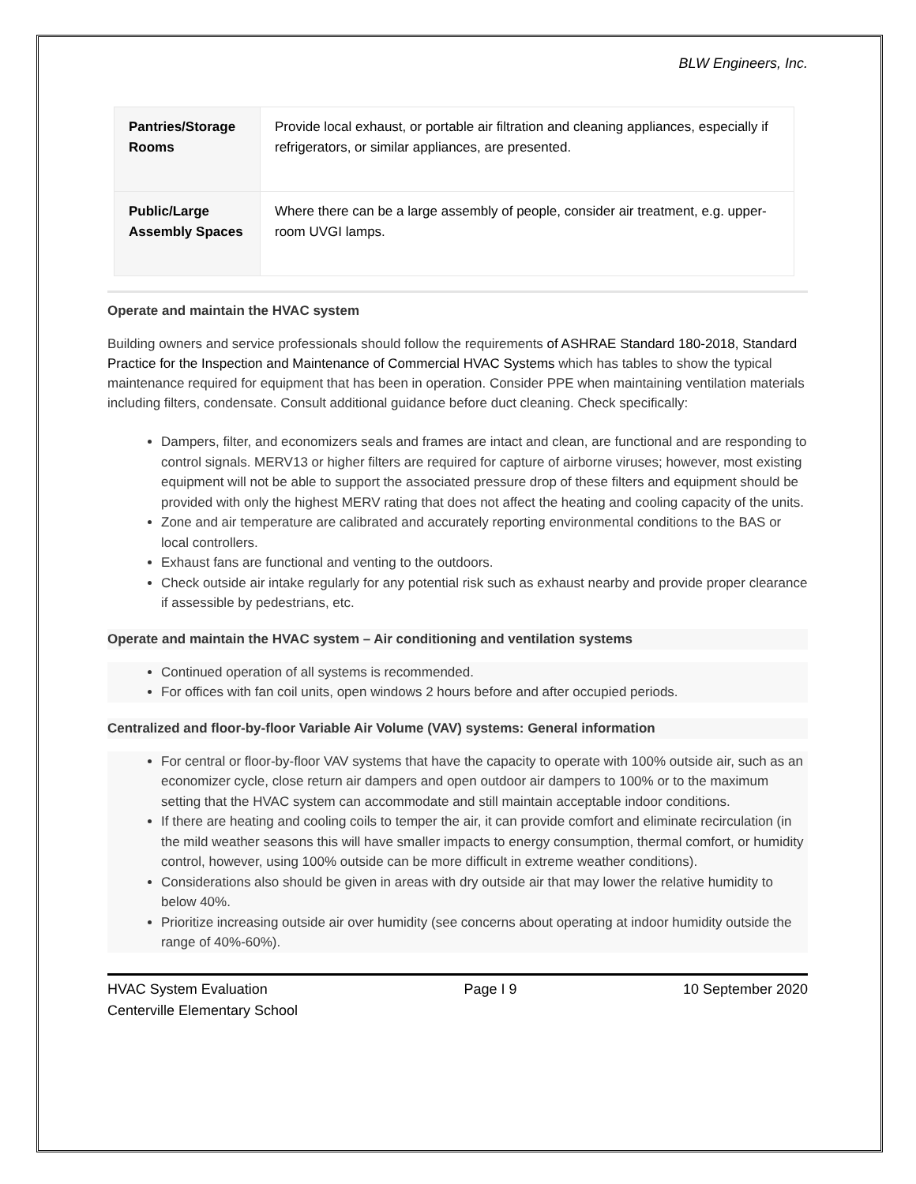BLW Engineers, Inc.
| Pantries/Storage Rooms | Provide local exhaust, or portable air filtration and cleaning appliances, especially if refrigerators, or similar appliances, are presented. |
| Public/Large Assembly Spaces | Where there can be a large assembly of people, consider air treatment, e.g. upper-room UVGI lamps. |
Operate and maintain the HVAC system
Building owners and service professionals should follow the requirements of ASHRAE Standard 180-2018, Standard Practice for the Inspection and Maintenance of Commercial HVAC Systems which has tables to show the typical maintenance required for equipment that has been in operation. Consider PPE when maintaining ventilation materials including filters, condensate. Consult additional guidance before duct cleaning. Check specifically:
Dampers, filter, and economizers seals and frames are intact and clean, are functional and are responding to control signals. MERV13 or higher filters are required for capture of airborne viruses; however, most existing equipment will not be able to support the associated pressure drop of these filters and equipment should be provided with only the highest MERV rating that does not affect the heating and cooling capacity of the units.
Zone and air temperature are calibrated and accurately reporting environmental conditions to the BAS or local controllers.
Exhaust fans are functional and venting to the outdoors.
Check outside air intake regularly for any potential risk such as exhaust nearby and provide proper clearance if assessible by pedestrians, etc.
Operate and maintain the HVAC system – Air conditioning and ventilation systems
Continued operation of all systems is recommended.
For offices with fan coil units, open windows 2 hours before and after occupied periods.
Centralized and floor-by-floor Variable Air Volume (VAV) systems: General information
For central or floor-by-floor VAV systems that have the capacity to operate with 100% outside air, such as an economizer cycle, close return air dampers and open outdoor air dampers to 100% or to the maximum setting that the HVAC system can accommodate and still maintain acceptable indoor conditions.
If there are heating and cooling coils to temper the air, it can provide comfort and eliminate recirculation (in the mild weather seasons this will have smaller impacts to energy consumption, thermal comfort, or humidity control, however, using 100% outside can be more difficult in extreme weather conditions).
Considerations also should be given in areas with dry outside air that may lower the relative humidity to below 40%.
Prioritize increasing outside air over humidity (see concerns about operating at indoor humidity outside the range of 40%-60%).
HVAC System Evaluation
Centerville Elementary School
Page I 9 10 September 2020